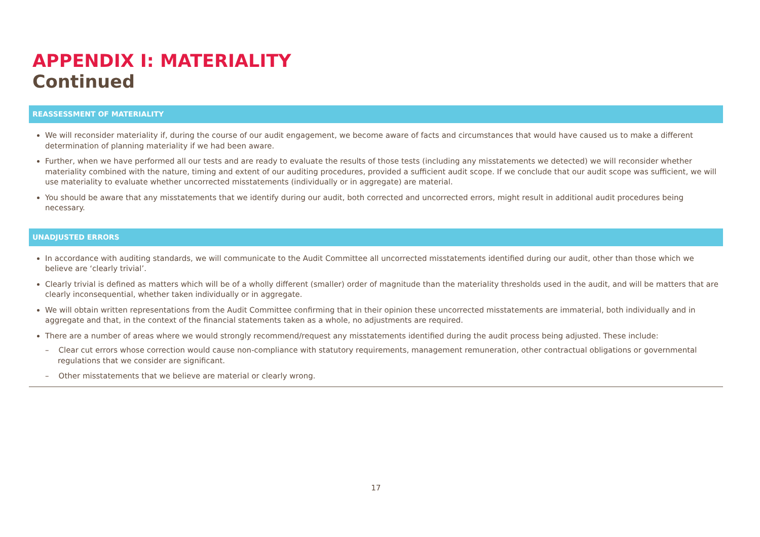APPENDIX I: MATERIALITY
Continued
REASSESSMENT OF MATERIALITY
We will reconsider materiality if, during the course of our audit engagement, we become aware of facts and circumstances that would have caused us to make a different determination of planning materiality if we had been aware.
Further, when we have performed all our tests and are ready to evaluate the results of those tests (including any misstatements we detected) we will reconsider whether materiality combined with the nature, timing and extent of our auditing procedures, provided a sufficient audit scope. If we conclude that our audit scope was sufficient, we will use materiality to evaluate whether uncorrected misstatements (individually or in aggregate) are material.
You should be aware that any misstatements that we identify during our audit, both corrected and uncorrected errors, might result in additional audit procedures being necessary.
UNADJUSTED ERRORS
In accordance with auditing standards, we will communicate to the Audit Committee all uncorrected misstatements identified during our audit, other than those which we believe are ‘clearly trivial’.
Clearly trivial is defined as matters which will be of a wholly different (smaller) order of magnitude than the materiality thresholds used in the audit, and will be matters that are clearly inconsequential, whether taken individually or in aggregate.
We will obtain written representations from the Audit Committee confirming that in their opinion these uncorrected misstatements are immaterial, both individually and in aggregate and that, in the context of the financial statements taken as a whole, no adjustments are required.
There are a number of areas where we would strongly recommend/request any misstatements identified during the audit process being adjusted. These include:
– Clear cut errors whose correction would cause non-compliance with statutory requirements, management remuneration, other contractual obligations or governmental regulations that we consider are significant.
– Other misstatements that we believe are material or clearly wrong.
17